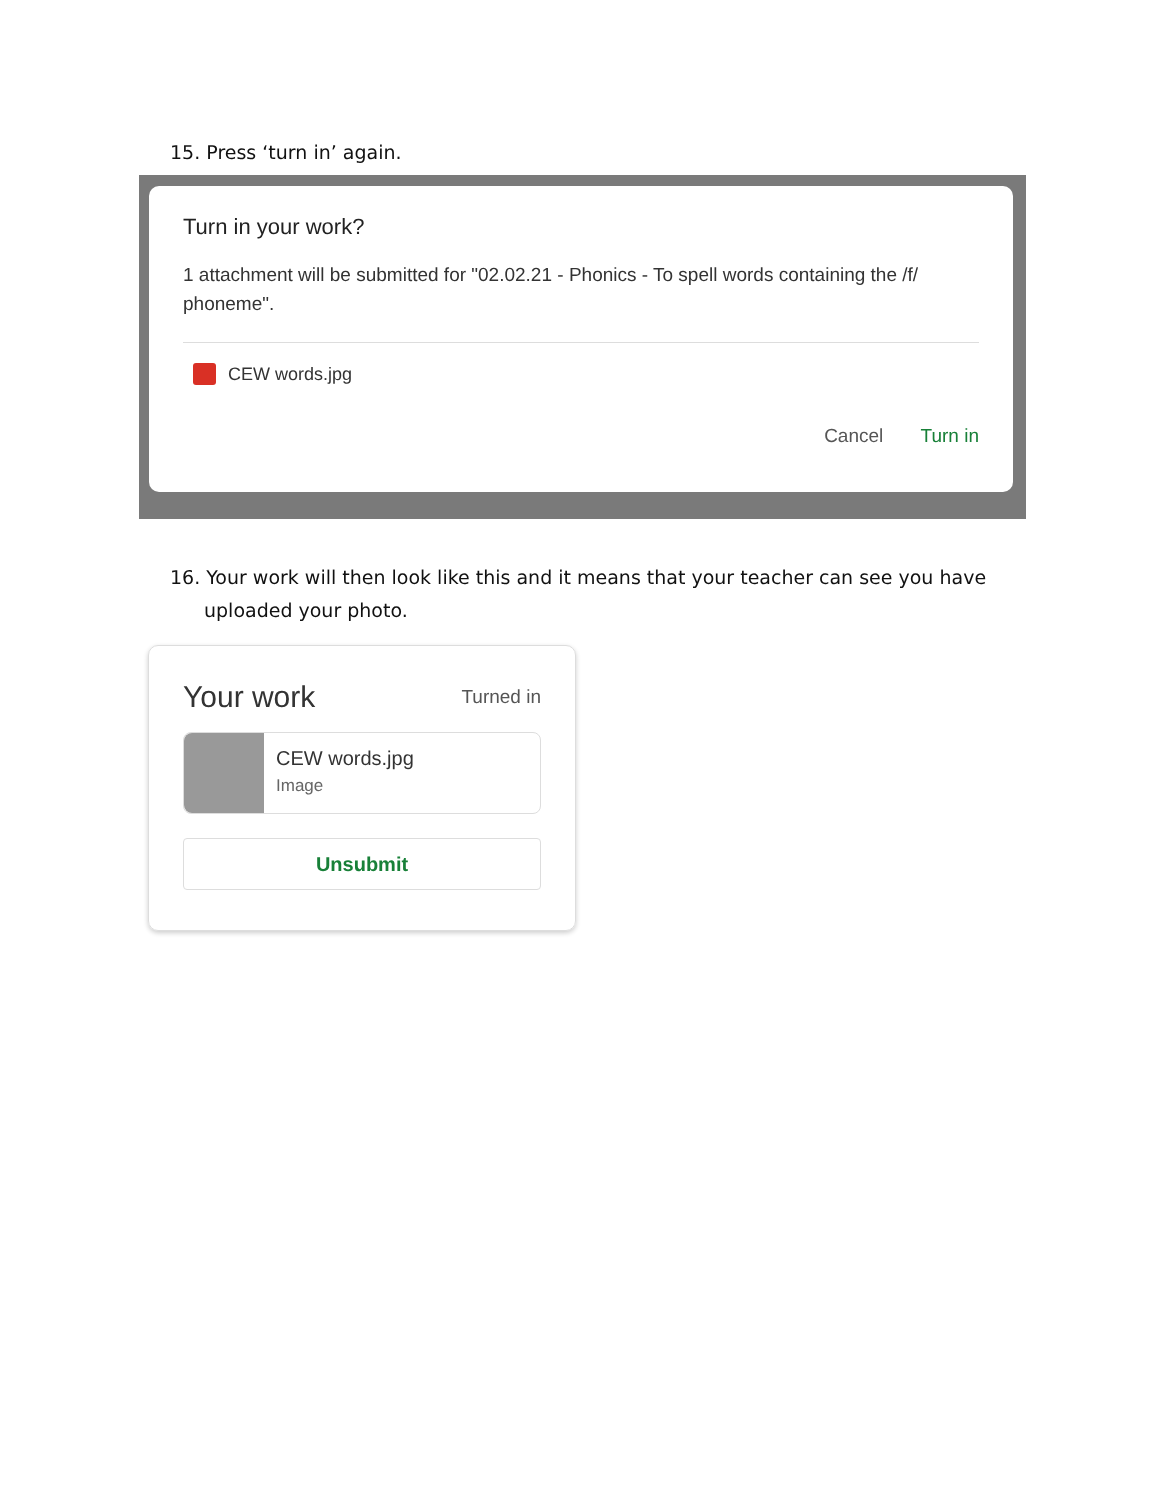15. Press ‘turn in’ again.
Turn in your work?
1 attachment will be submitted for "02.02.21 - Phonics - To spell words containing the /f/ phoneme".
CEW words.jpg
Cancel Turn in
16. Your work will then look like this and it means that your teacher can see you have uploaded your photo.
Your work Turned in
CEW words.jpg
Image
Unsubmit